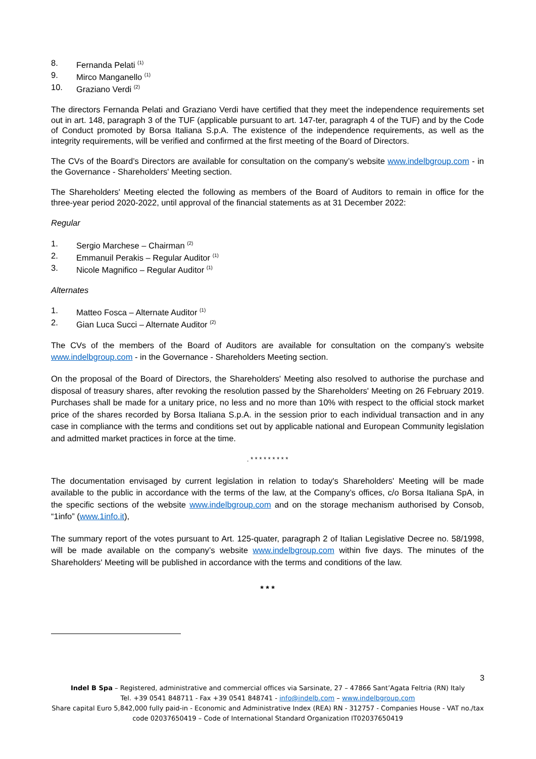8. Fernanda Pelati <sup>(1)</sup>
9. Mirco Manganello <sup>(1)</sup>
10. Graziano Verdi <sup>(2)</sup>
The directors Fernanda Pelati and Graziano Verdi have certified that they meet the independence requirements set out in art. 148, paragraph 3 of the TUF (applicable pursuant to art. 147-ter, paragraph 4 of the TUF) and by the Code of Conduct promoted by Borsa Italiana S.p.A. The existence of the independence requirements, as well as the integrity requirements, will be verified and confirmed at the first meeting of the Board of Directors.
The CVs of the Board’s Directors are available for consultation on the company’s website www.indelbgroup.com - in the Governance - Shareholders' Meeting section.
The Shareholders' Meeting elected the following as members of the Board of Auditors to remain in office for the three-year period 2020-2022, until approval of the financial statements as at 31 December 2022:
Regular
1. Sergio Marchese – Chairman <sup>(2)</sup>
2. Emmanuil Perakis – Regular Auditor <sup>(1)</sup>
3. Nicole Magnifico – Regular Auditor <sup>(1)</sup>
Alternates
1. Matteo Fosca – Alternate Auditor <sup>(1)</sup>
2. Gian Luca Succi – Alternate Auditor <sup>(2)</sup>
The CVs of the members of the Board of Auditors are available for consultation on the company’s website www.indelbgroup.com - in the Governance - Shareholders Meeting section.
On the proposal of the Board of Directors, the Shareholders' Meeting also resolved to authorise the purchase and disposal of treasury shares, after revoking the resolution passed by the Shareholders' Meeting on 26 February 2019. Purchases shall be made for a unitary price, no less and no more than 10% with respect to the official stock market price of the shares recorded by Borsa Italiana S.p.A. in the session prior to each individual transaction and in any case in compliance with the terms and conditions set out by applicable national and European Community legislation and admitted market practices in force at the time.
. * * * * * * * * *
The documentation envisaged by current legislation in relation to today's Shareholders' Meeting will be made available to the public in accordance with the terms of the law, at the Company’s offices, c/o Borsa Italiana SpA, in the specific sections of the website www.indelbgroup.com and on the storage mechanism authorised by Consob, “1info” (www.1info.it),
The summary report of the votes pursuant to Art. 125-quater, paragraph 2 of Italian Legislative Decree no. 58/1998, will be made available on the company’s website www.indelbgroup.com within five days. The minutes of the Shareholders' Meeting will be published in accordance with the terms and conditions of the law.
* * *
3
Indel B Spa – Registered, administrative and commercial offices via Sarsinate, 27 – 47866 Sant’Agata Feltria (RN) Italy
Tel. +39 0541 848711 - Fax +39 0541 848741 - info@indelb.com – www.indelbgroup.com
Share capital Euro 5,842,000 fully paid-in - Economic and Administrative Index (REA) RN - 312757 - Companies House - VAT no./tax code 02037650419 – Code of International Standard Organization IT02037650419